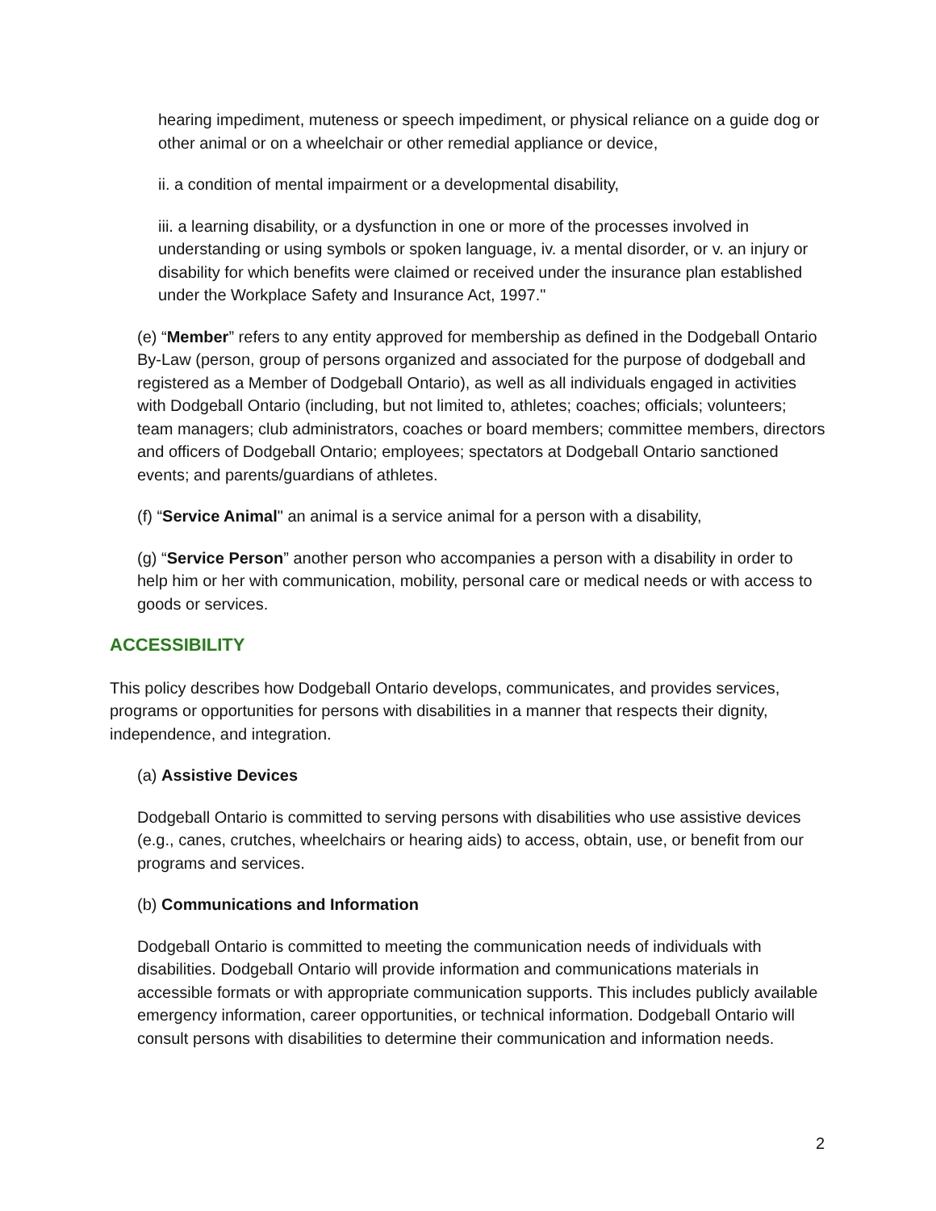hearing impediment, muteness or speech impediment, or physical reliance on a guide dog or other animal or on a wheelchair or other remedial appliance or device,
ii. a condition of mental impairment or a developmental disability,
iii. a learning disability, or a dysfunction in one or more of the processes involved in understanding or using symbols or spoken language, iv. a mental disorder, or v. an injury or disability for which benefits were claimed or received under the insurance plan established under the Workplace Safety and Insurance Act, 1997."
(e) “Member” refers to any entity approved for membership as defined in the Dodgeball Ontario By-Law (person, group of persons organized and associated for the purpose of dodgeball and registered as a Member of Dodgeball Ontario), as well as all individuals engaged in activities with Dodgeball Ontario (including, but not limited to, athletes; coaches; officials; volunteers; team managers; club administrators, coaches or board members; committee members, directors and officers of Dodgeball Ontario; employees; spectators at Dodgeball Ontario sanctioned events; and parents/guardians of athletes.
(f) “Service Animal" an animal is a service animal for a person with a disability,
(g) “Service Person” another person who accompanies a person with a disability in order to help him or her with communication, mobility, personal care or medical needs or with access to goods or services.
ACCESSIBILITY
This policy describes how Dodgeball Ontario develops, communicates, and provides services, programs or opportunities for persons with disabilities in a manner that respects their dignity, independence, and integration.
(a) Assistive Devices
Dodgeball Ontario is committed to serving persons with disabilities who use assistive devices (e.g., canes, crutches, wheelchairs or hearing aids) to access, obtain, use, or benefit from our programs and services.
(b) Communications and Information
Dodgeball Ontario is committed to meeting the communication needs of individuals with disabilities. Dodgeball Ontario will provide information and communications materials in accessible formats or with appropriate communication supports. This includes publicly available emergency information, career opportunities, or technical information. Dodgeball Ontario will consult persons with disabilities to determine their communication and information needs.
2